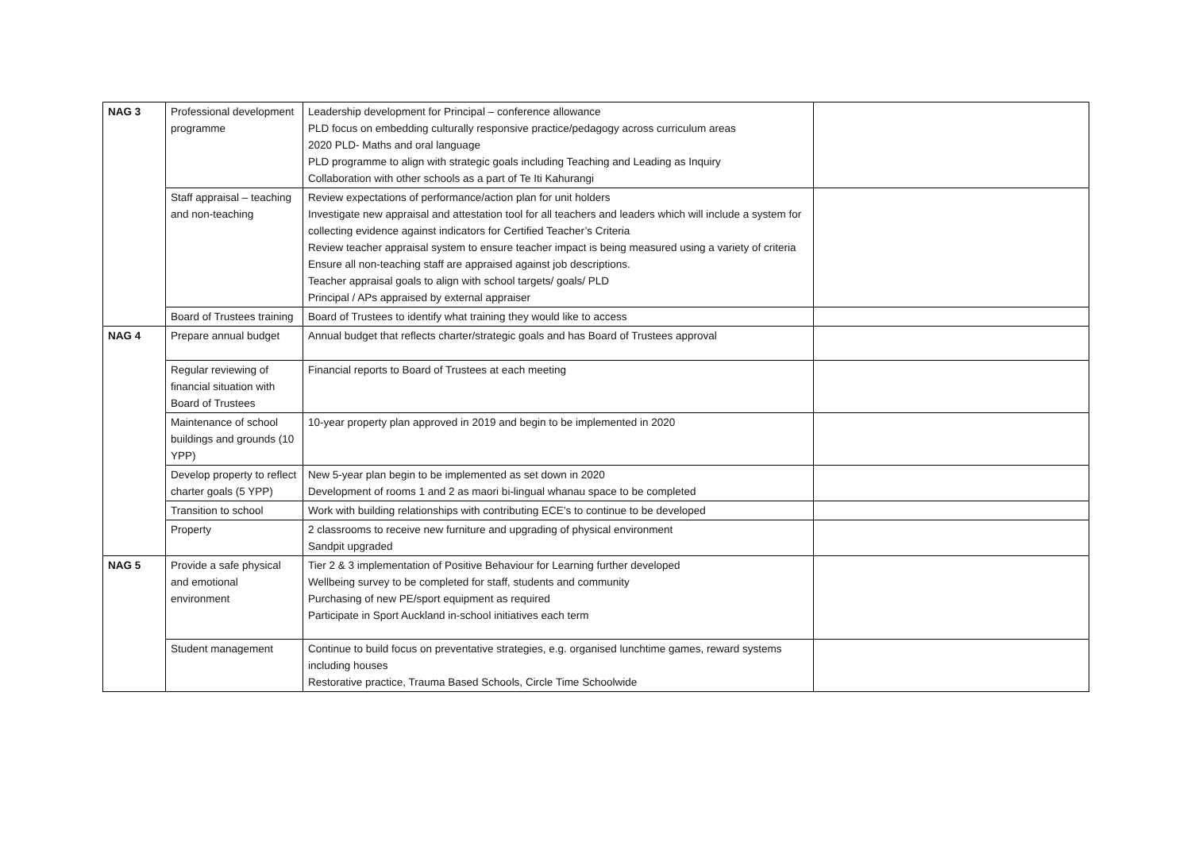| NAG 3 | Professional development programme | Leadership development for Principal – conference allowance PLD focus on embedding culturally responsive practice/pedagogy across curriculum areas 2020 PLD- Maths and oral language PLD programme to align with strategic goals including Teaching and Leading as Inquiry Collaboration with other schools as a part of Te Iti Kahurangi | |
| | Staff appraisal – teaching and non-teaching | Review expectations of performance/action plan for unit holders Investigate new appraisal and attestation tool for all teachers and leaders which will include a system for collecting evidence against indicators for Certified Teacher’s Criteria Review teacher appraisal system to ensure teacher impact is being measured using a variety of criteria Ensure all non-teaching staff are appraised against job descriptions. Teacher appraisal goals to align with school targets/ goals/ PLD Principal / APs appraised by external appraiser | |
| | Board of Trustees training | Board of Trustees to identify what training they would like to access | |
| NAG 4 | Prepare annual budget | Annual budget that reflects charter/strategic goals and has Board of Trustees approval | |
| | Regular reviewing of financial situation with Board of Trustees | Financial reports to Board of Trustees at each meeting | |
| | Maintenance of school buildings and grounds (10 YPP) | 10-year property plan approved in 2019 and begin to be implemented in 2020 | |
| | Develop property to reflect charter goals (5 YPP) | New 5-year plan begin to be implemented as set down in 2020 Development of rooms 1 and 2 as maori bi-lingual whanau space to be completed | |
| | Transition to school | Work with building relationships with contributing ECE’s to continue to be developed | |
| | Property | 2 classrooms to receive new furniture and upgrading of physical environment Sandpit upgraded | |
| NAG 5 | Provide a safe physical and emotional environment | Tier 2 & 3 implementation of Positive Behaviour for Learning further developed Wellbeing survey to be completed for staff, students and community Purchasing of new PE/sport equipment as required Participate in Sport Auckland in-school initiatives each term | |
| | Student management | Continue to build focus on preventative strategies, e.g. organised lunchtime games, reward systems including houses Restorative practice, Trauma Based Schools, Circle Time Schoolwide | |